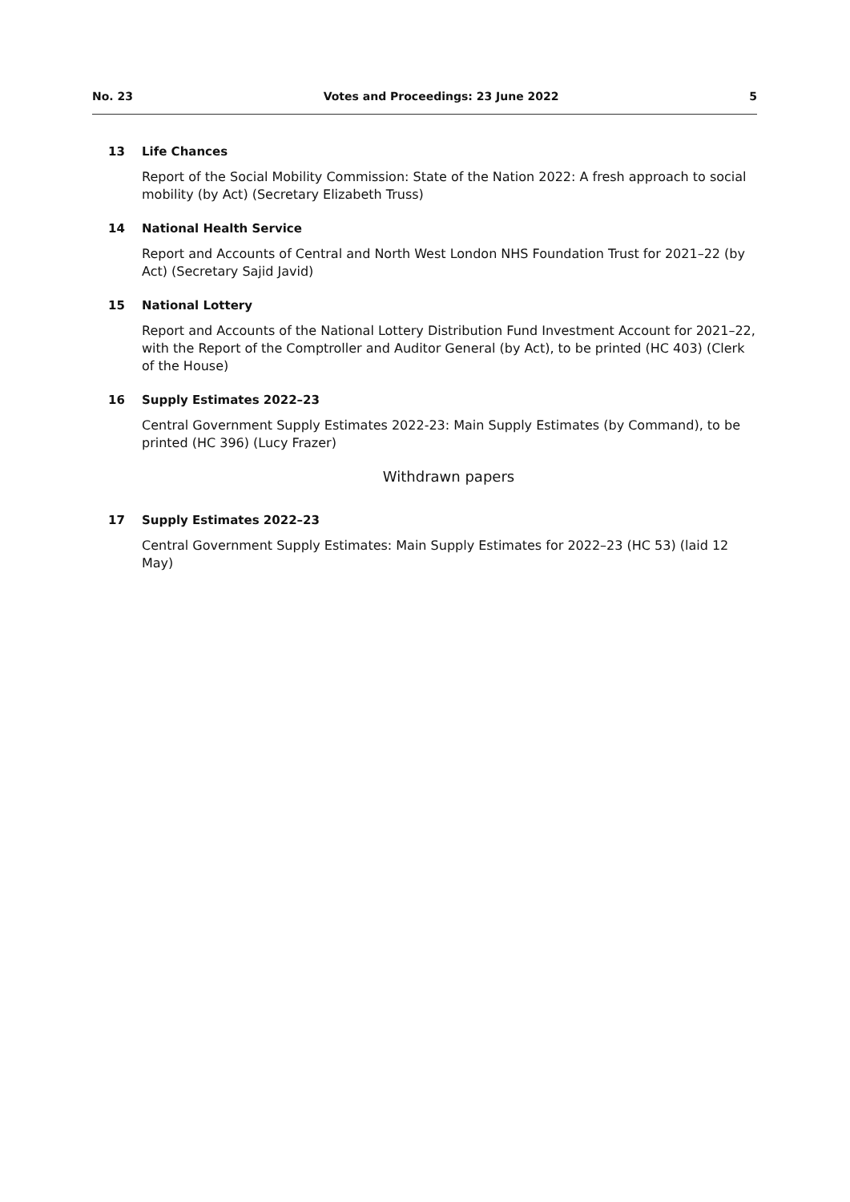No. 23 Votes and Proceedings: 23 June 2022 5
13 Life Chances
Report of the Social Mobility Commission: State of the Nation 2022: A fresh approach to social mobility (by Act) (Secretary Elizabeth Truss)
14 National Health Service
Report and Accounts of Central and North West London NHS Foundation Trust for 2021–22 (by Act) (Secretary Sajid Javid)
15 National Lottery
Report and Accounts of the National Lottery Distribution Fund Investment Account for 2021–22, with the Report of the Comptroller and Auditor General (by Act), to be printed (HC 403) (Clerk of the House)
16 Supply Estimates 2022–23
Central Government Supply Estimates 2022-23: Main Supply Estimates (by Command), to be printed (HC 396) (Lucy Frazer)
Withdrawn papers
17 Supply Estimates 2022–23
Central Government Supply Estimates: Main Supply Estimates for 2022–23 (HC 53) (laid 12 May)